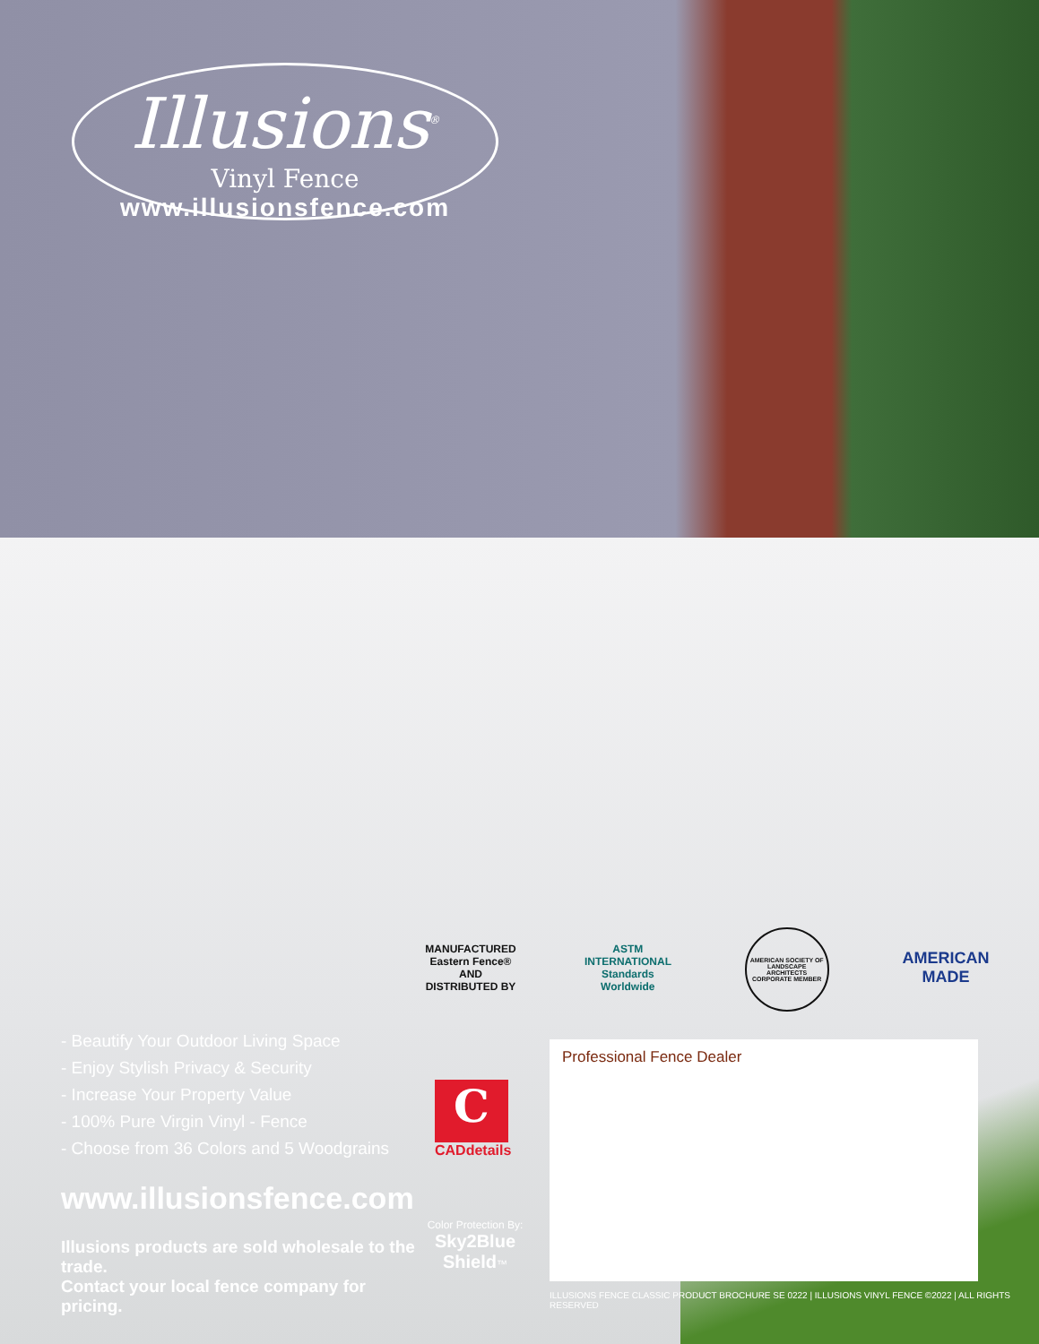Illusions<sup>®</sup>
Vinyl Fence
www.illusionsfence.com
MANUFACTURED Eastern Fence® AND DISTRIBUTED BY
ASTM INTERNATIONAL Standards Worldwide
AMERICAN SOCIETY OF LANDSCAPE ARCHITECTS CORPORATE MEMBER
AMERICAN MADE
- Beautify Your Outdoor Living Space
- Enjoy Stylish Privacy & Security
- Increase Your Property Value
- 100% Pure Virgin Vinyl - Fence
- Choose from 36 Colors and 5 Woodgrains
www.illusionsfence.com
Illusions products are sold wholesale to the trade.
Contact your local fence company for pricing.
C
CADdetails
Color Protection By:
Sky2Blue Shield™
Professional Fence Dealer
ILLUSIONS FENCE CLASSIC PRODUCT BROCHURE SE 0222 | ILLUSIONS VINYL FENCE ©2022 | ALL RIGHTS RESERVED